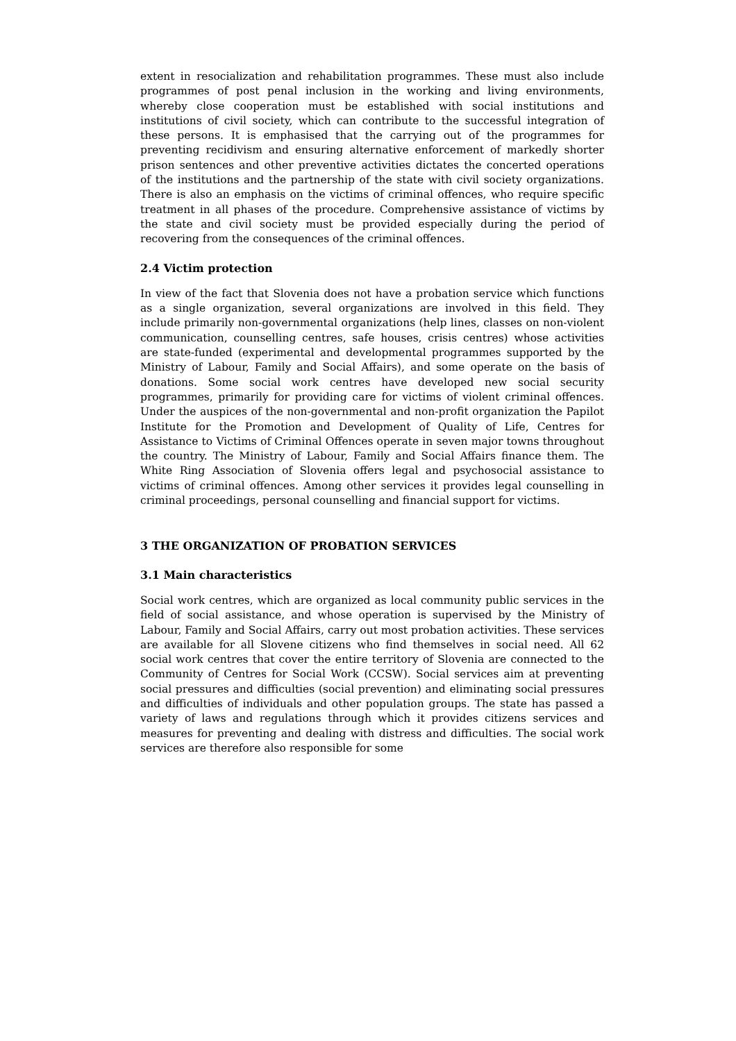extent in resocialization and rehabilitation programmes. These must also include programmes of post penal inclusion in the working and living environments, whereby close cooperation must be established with social institutions and institutions of civil society, which can contribute to the successful integration of these persons. It is emphasised that the carrying out of the programmes for preventing recidivism and ensuring alternative enforcement of markedly shorter prison sentences and other preventive activities dictates the concerted operations of the institutions and the partnership of the state with civil society organizations. There is also an emphasis on the victims of criminal offences, who require specific treatment in all phases of the procedure. Comprehensive assistance of victims by the state and civil society must be provided especially during the period of recovering from the consequences of the criminal offences.
2.4 Victim protection
In view of the fact that Slovenia does not have a probation service which functions as a single organization, several organizations are involved in this field. They include primarily non-governmental organizations (help lines, classes on non-violent communication, counselling centres, safe houses, crisis centres) whose activities are state-funded (experimental and developmental programmes supported by the Ministry of Labour, Family and Social Affairs), and some operate on the basis of donations. Some social work centres have developed new social security programmes, primarily for providing care for victims of violent criminal offences. Under the auspices of the non-governmental and non-profit organization the Papilot Institute for the Promotion and Development of Quality of Life, Centres for Assistance to Victims of Criminal Offences operate in seven major towns throughout the country. The Ministry of Labour, Family and Social Affairs finance them. The White Ring Association of Slovenia offers legal and psychosocial assistance to victims of criminal offences. Among other services it provides legal counselling in criminal proceedings, personal counselling and financial support for victims.
3 THE ORGANIZATION OF PROBATION SERVICES
3.1 Main characteristics
Social work centres, which are organized as local community public services in the field of social assistance, and whose operation is supervised by the Ministry of Labour, Family and Social Affairs, carry out most probation activities. These services are available for all Slovene citizens who find themselves in social need. All 62 social work centres that cover the entire territory of Slovenia are connected to the Community of Centres for Social Work (CCSW). Social services aim at preventing social pressures and difficulties (social prevention) and eliminating social pressures and difficulties of individuals and other population groups. The state has passed a variety of laws and regulations through which it provides citizens services and measures for preventing and dealing with distress and difficulties. The social work services are therefore also responsible for some